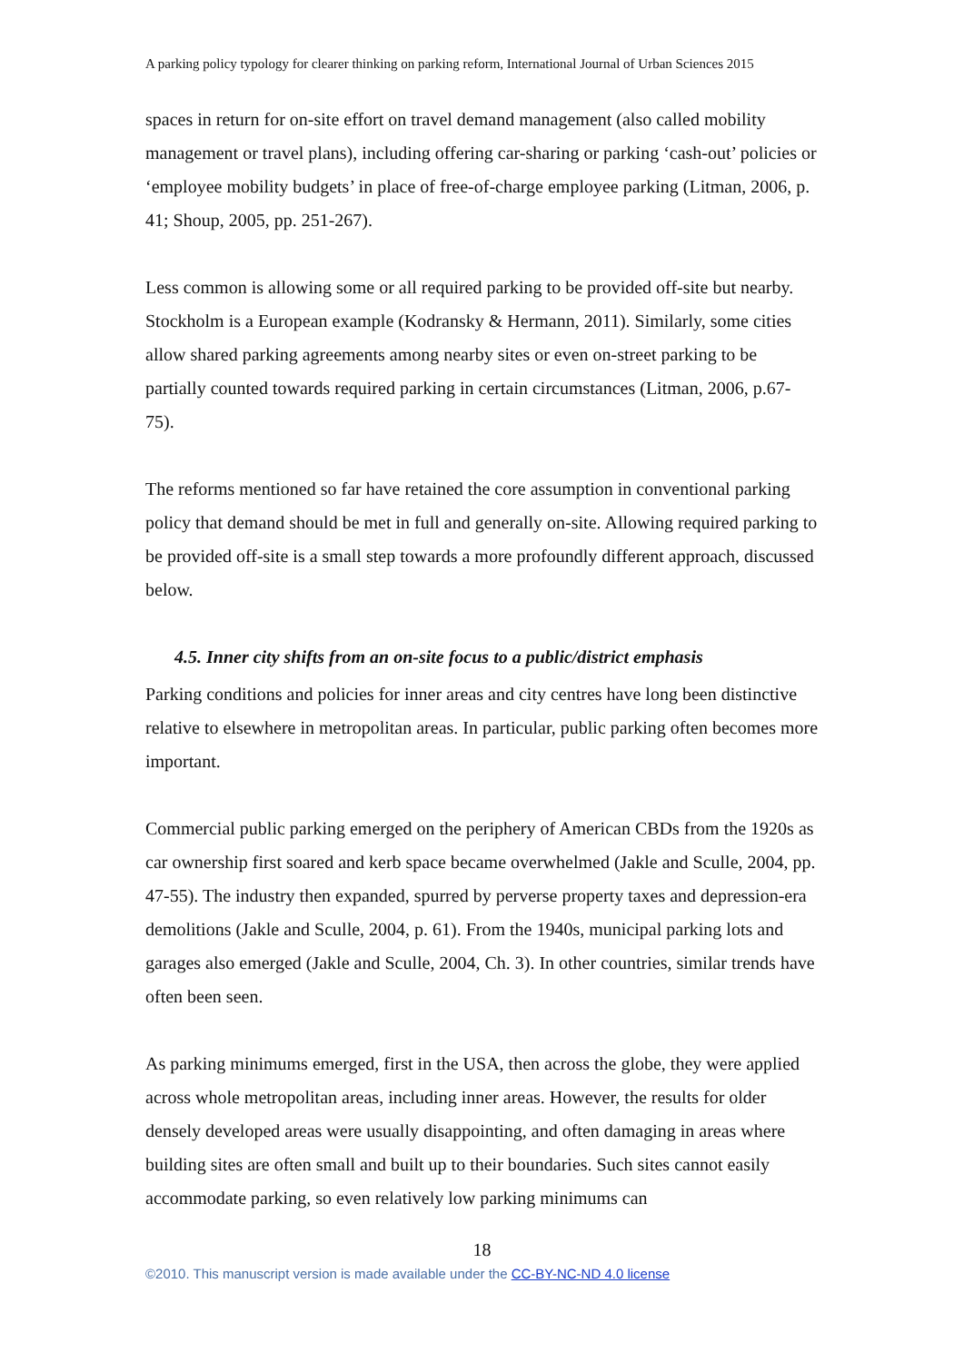A parking policy typology for clearer thinking on parking reform, International Journal of Urban Sciences 2015
spaces in return for on-site effort on travel demand management (also called mobility management or travel plans), including offering car-sharing or parking ‘cash-out’ policies or ‘employee mobility budgets’ in place of free-of-charge employee parking (Litman, 2006, p. 41; Shoup, 2005, pp. 251-267).
Less common is allowing some or all required parking to be provided off-site but nearby. Stockholm is a European example (Kodransky & Hermann, 2011). Similarly, some cities allow shared parking agreements among nearby sites or even on-street parking to be partially counted towards required parking in certain circumstances (Litman, 2006, p.67-75).
The reforms mentioned so far have retained the core assumption in conventional parking policy that demand should be met in full and generally on-site. Allowing required parking to be provided off-site is a small step towards a more profoundly different approach, discussed below.
4.5. Inner city shifts from an on-site focus to a public/district emphasis
Parking conditions and policies for inner areas and city centres have long been distinctive relative to elsewhere in metropolitan areas. In particular, public parking often becomes more important.
Commercial public parking emerged on the periphery of American CBDs from the 1920s as car ownership first soared and kerb space became overwhelmed (Jakle and Sculle, 2004, pp. 47-55). The industry then expanded, spurred by perverse property taxes and depression-era demolitions (Jakle and Sculle, 2004, p. 61). From the 1940s, municipal parking lots and garages also emerged (Jakle and Sculle, 2004, Ch. 3). In other countries, similar trends have often been seen.
As parking minimums emerged, first in the USA, then across the globe, they were applied across whole metropolitan areas, including inner areas. However, the results for older densely developed areas were usually disappointing, and often damaging in areas where building sites are often small and built up to their boundaries. Such sites cannot easily accommodate parking, so even relatively low parking minimums can
18
©2010. This manuscript version is made available under the CC-BY-NC-ND 4.0 license